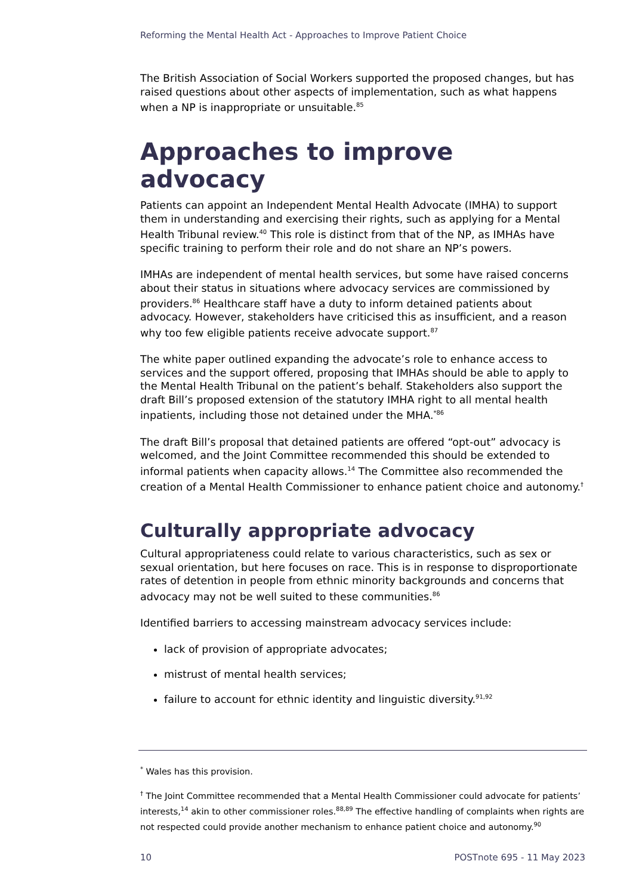Reforming the Mental Health Act - Approaches to Improve Patient Choice
The British Association of Social Workers supported the proposed changes, but has raised questions about other aspects of implementation, such as what happens when a NP is inappropriate or unsuitable.<sup>85</sup>
Approaches to improve advocacy
Patients can appoint an Independent Mental Health Advocate (IMHA) to support them in understanding and exercising their rights, such as applying for a Mental Health Tribunal review.<sup>40</sup> This role is distinct from that of the NP, as IMHAs have specific training to perform their role and do not share an NP’s powers.
IMHAs are independent of mental health services, but some have raised concerns about their status in situations where advocacy services are commissioned by providers.<sup>86</sup> Healthcare staff have a duty to inform detained patients about advocacy. However, stakeholders have criticised this as insufficient, and a reason why too few eligible patients receive advocate support.<sup>87</sup>
The white paper outlined expanding the advocate’s role to enhance access to services and the support offered, proposing that IMHAs should be able to apply to the Mental Health Tribunal on the patient’s behalf. Stakeholders also support the draft Bill’s proposed extension of the statutory IMHA right to all mental health inpatients, including those not detained under the MHA.<sup>*86</sup>
The draft Bill’s proposal that detained patients are offered “opt-out” advocacy is welcomed, and the Joint Committee recommended this should be extended to informal patients when capacity allows.<sup>14</sup> The Committee also recommended the creation of a Mental Health Commissioner to enhance patient choice and autonomy.<sup>†</sup>
Culturally appropriate advocacy
Cultural appropriateness could relate to various characteristics, such as sex or sexual orientation, but here focuses on race. This is in response to disproportionate rates of detention in people from ethnic minority backgrounds and concerns that advocacy may not be well suited to these communities.<sup>86</sup>
Identified barriers to accessing mainstream advocacy services include:
lack of provision of appropriate advocates;
mistrust of mental health services;
failure to account for ethnic identity and linguistic diversity.<sup>91,92</sup>
<sup>*</sup> Wales has this provision.
<sup>†</sup> The Joint Committee recommended that a Mental Health Commissioner could advocate for patients’ interests,<sup>14</sup> akin to other commissioner roles.<sup>88,89</sup> The effective handling of complaints when rights are not respected could provide another mechanism to enhance patient choice and autonomy.<sup>90</sup>
10 POSTnote 695 - 11 May 2023